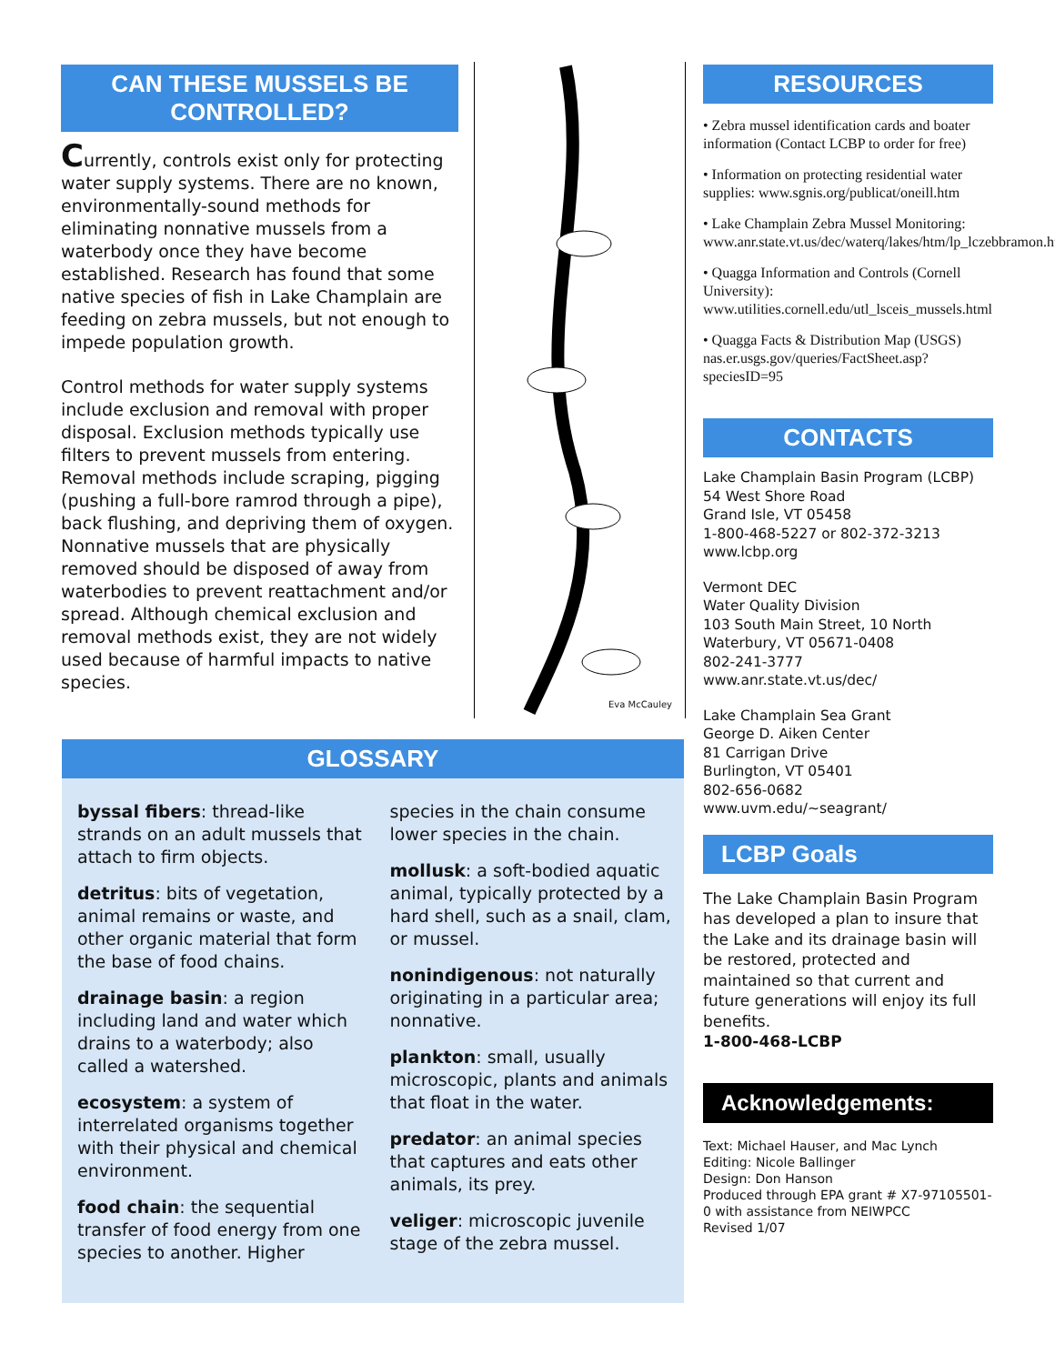CAN THESE MUSSELS BE CONTROLLED?
Currently, controls exist only for protecting water supply systems. There are no known, environmentally-sound methods for eliminating nonnative mussels from a waterbody once they have become established. Research has found that some native species of fish in Lake Champlain are feeding on zebra mussels, but not enough to impede population growth.
Control methods for water supply systems include exclusion and removal with proper disposal. Exclusion methods typically use filters to prevent mussels from entering. Removal methods include scraping, pigging (pushing a full-bore ramrod through a pipe), back flushing, and depriving them of oxygen. Nonnative mussels that are physically removed should be disposed of away from waterbodies to prevent reattachment and/or spread. Although chemical exclusion and removal methods exist, they are not widely used because of harmful impacts to native species.
Eva McCauley
RESOURCES
• Zebra mussel identification cards and boater information (Contact LCBP to order for free)
• Information on protecting residential water supplies: www.sgnis.org/publicat/oneill.htm
• Lake Champlain Zebra Mussel Monitoring: www.anr.state.vt.us/dec/waterq/lakes/htm/lp_lczebbramon.htm
• Quagga Information and Controls (Cornell University): www.utilities.cornell.edu/utl_lsceis_mussels.html
• Quagga Facts & Distribution Map (USGS) nas.er.usgs.gov/queries/FactSheet.asp?speciesID=95
CONTACTS
Lake Champlain Basin Program (LCBP)
54 West Shore Road
Grand Isle, VT 05458
1-800-468-5227 or 802-372-3213
www.lcbp.org
Vermont DEC
Water Quality Division
103 South Main Street, 10 North
Waterbury, VT 05671-0408
802-241-3777
www.anr.state.vt.us/dec/
Lake Champlain Sea Grant
George D. Aiken Center
81 Carrigan Drive
Burlington, VT 05401
802-656-0682
www.uvm.edu/~seagrant/
LCBP Goals
The Lake Champlain Basin Program has developed a plan to insure that the Lake and its drainage basin will be restored, protected and maintained so that current and future generations will enjoy its full benefits.
1-800-468-LCBP
Acknowledgements:
Text: Michael Hauser, and Mac Lynch
Editing: Nicole Ballinger
Design: Don Hanson
Produced through EPA grant # X7-97105501-0 with assistance from NEIWPCC
Revised 1/07
GLOSSARY
byssal fibers: thread-like strands on an adult mussels that attach to firm objects.
detritus: bits of vegetation, animal remains or waste, and other organic material that form the base of food chains.
drainage basin: a region including land and water which drains to a waterbody; also called a watershed.
ecosystem: a system of interrelated organisms together with their physical and chemical environment.
food chain: the sequential transfer of food energy from one species to another. Higher species in the chain consume lower species in the chain.
mollusk: a soft-bodied aquatic animal, typically protected by a hard shell, such as a snail, clam, or mussel.
nonindigenous: not naturally originating in a particular area; nonnative.
plankton: small, usually microscopic, plants and animals that float in the water.
predator: an animal species that captures and eats other animals, its prey.
veliger: microscopic juvenile stage of the zebra mussel.